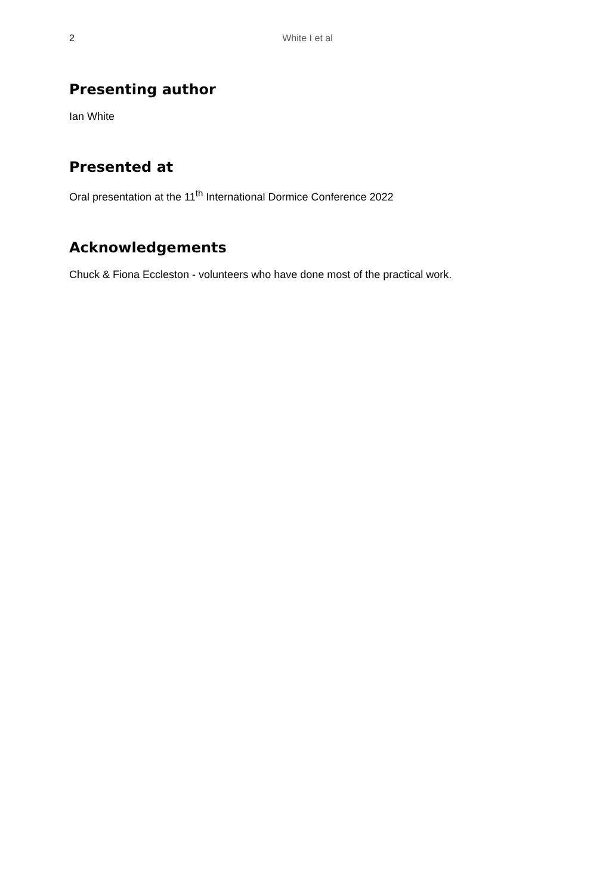2
White I et al
Presenting author
Ian White
Presented at
Oral presentation at the 11<sup>th</sup> International Dormice Conference 2022
Acknowledgements
Chuck & Fiona Eccleston - volunteers who have done most of the practical work.